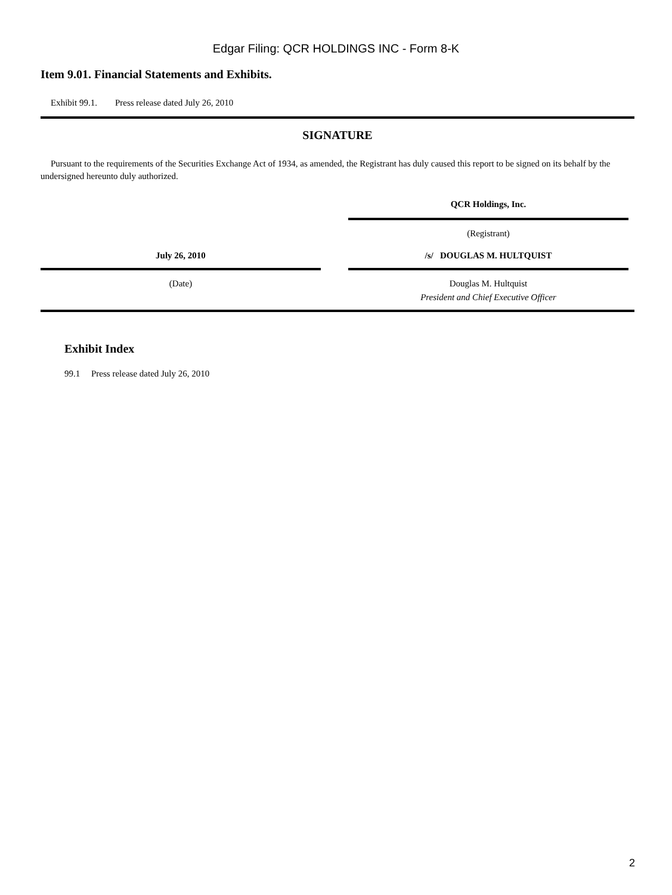Edgar Filing: QCR HOLDINGS INC - Form 8-K
Item 9.01. Financial Statements and Exhibits.
Exhibit 99.1. Press release dated July 26, 2010
SIGNATURE
Pursuant to the requirements of the Securities Exchange Act of 1934, as amended, the Registrant has duly caused this report to be signed on its behalf by the undersigned hereunto duly authorized.
QCR Holdings, Inc.
(Registrant)
July 26, 2010
(Date)
/s/ DOUGLAS M. HULTQUIST
Douglas M. Hultquist
President and Chief Executive Officer
Exhibit Index
99.1 Press release dated July 26, 2010
2